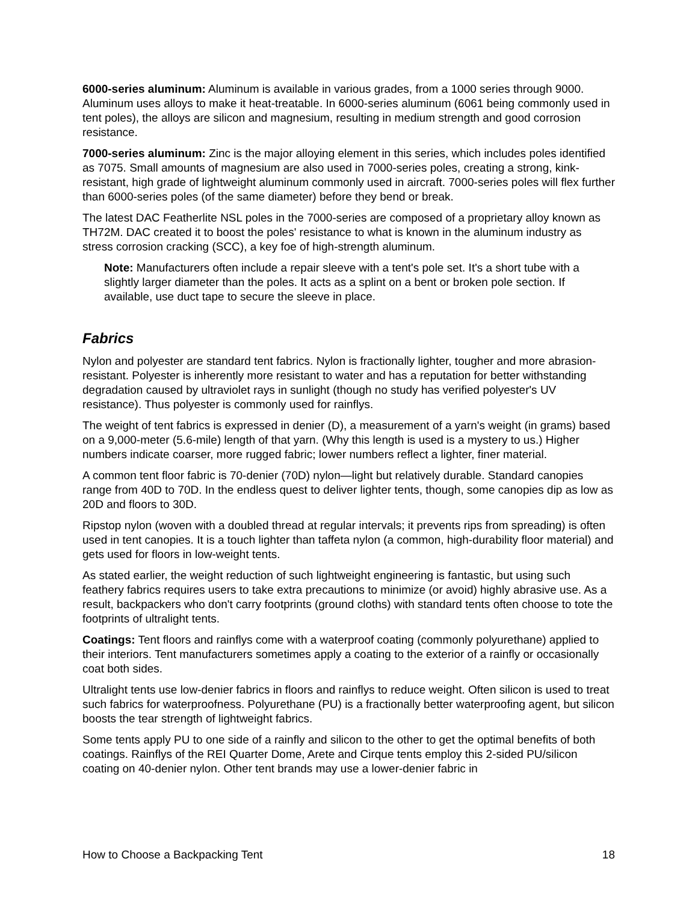6000-series aluminum: Aluminum is available in various grades, from a 1000 series through 9000. Aluminum uses alloys to make it heat-treatable. In 6000-series aluminum (6061 being commonly used in tent poles), the alloys are silicon and magnesium, resulting in medium strength and good corrosion resistance.
7000-series aluminum: Zinc is the major alloying element in this series, which includes poles identified as 7075. Small amounts of magnesium are also used in 7000-series poles, creating a strong, kink-resistant, high grade of lightweight aluminum commonly used in aircraft. 7000-series poles will flex further than 6000-series poles (of the same diameter) before they bend or break.
The latest DAC Featherlite NSL poles in the 7000-series are composed of a proprietary alloy known as TH72M. DAC created it to boost the poles' resistance to what is known in the aluminum industry as stress corrosion cracking (SCC), a key foe of high-strength aluminum.
Note: Manufacturers often include a repair sleeve with a tent's pole set. It's a short tube with a slightly larger diameter than the poles. It acts as a splint on a bent or broken pole section. If available, use duct tape to secure the sleeve in place.
Fabrics
Nylon and polyester are standard tent fabrics. Nylon is fractionally lighter, tougher and more abrasion-resistant. Polyester is inherently more resistant to water and has a reputation for better withstanding degradation caused by ultraviolet rays in sunlight (though no study has verified polyester's UV resistance). Thus polyester is commonly used for rainflys.
The weight of tent fabrics is expressed in denier (D), a measurement of a yarn's weight (in grams) based on a 9,000-meter (5.6-mile) length of that yarn. (Why this length is used is a mystery to us.) Higher numbers indicate coarser, more rugged fabric; lower numbers reflect a lighter, finer material.
A common tent floor fabric is 70-denier (70D) nylon—light but relatively durable. Standard canopies range from 40D to 70D. In the endless quest to deliver lighter tents, though, some canopies dip as low as 20D and floors to 30D.
Ripstop nylon (woven with a doubled thread at regular intervals; it prevents rips from spreading) is often used in tent canopies. It is a touch lighter than taffeta nylon (a common, high-durability floor material) and gets used for floors in low-weight tents.
As stated earlier, the weight reduction of such lightweight engineering is fantastic, but using such feathery fabrics requires users to take extra precautions to minimize (or avoid) highly abrasive use. As a result, backpackers who don't carry footprints (ground cloths) with standard tents often choose to tote the footprints of ultralight tents.
Coatings: Tent floors and rainflys come with a waterproof coating (commonly polyurethane) applied to their interiors. Tent manufacturers sometimes apply a coating to the exterior of a rainfly or occasionally coat both sides.
Ultralight tents use low-denier fabrics in floors and rainflys to reduce weight. Often silicon is used to treat such fabrics for waterproofness. Polyurethane (PU) is a fractionally better waterproofing agent, but silicon boosts the tear strength of lightweight fabrics.
Some tents apply PU to one side of a rainfly and silicon to the other to get the optimal benefits of both coatings. Rainflys of the REI Quarter Dome, Arete and Cirque tents employ this 2-sided PU/silicon coating on 40-denier nylon. Other tent brands may use a lower-denier fabric in
How to Choose a Backpacking Tent 18